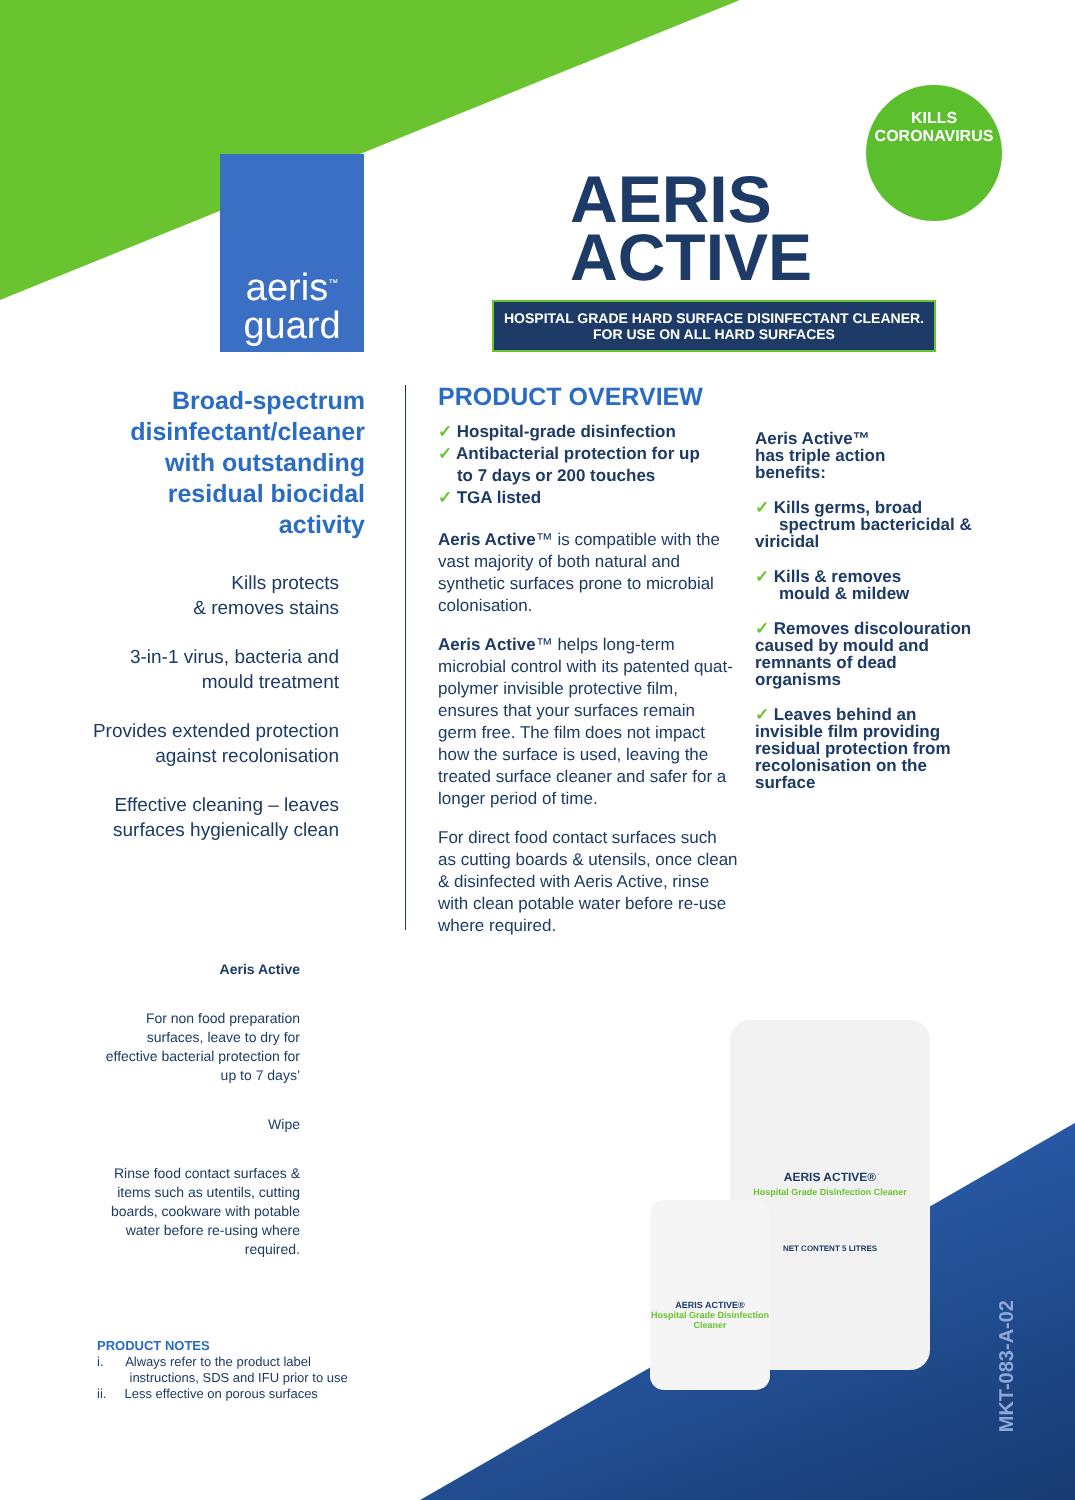aeris<sup>™</sup>
guard
KILLS
CORONAVIRUS
AERIS
ACTIVE
HOSPITAL GRADE HARD SURFACE DISINFECTANT CLEANER.
FOR USE ON ALL HARD SURFACES
Broad-spectrum disinfectant/cleaner with outstanding residual biocidal activity
Kills protects
& removes stains
3-in-1 virus, bacteria and mould treatment
Provides extended protection against recolonisation
Effective cleaning – leaves surfaces hygienically clean
PRODUCT OVERVIEW
✓ Hospital-grade disinfection
✓ Antibacterial protection for up
to 7 days or 200 touches
✓ TGA listed
Aeris Active™ is compatible with the vast majority of both natural and synthetic surfaces prone to microbial colonisation.
Aeris Active™ helps long-term microbial control with its patented quat-polymer invisible protective film, ensures that your surfaces remain germ free. The film does not impact how the surface is used, leaving the treated surface cleaner and safer for a longer period of time.
For direct food contact surfaces such as cutting boards & utensils, once clean & disinfected with Aeris Active, rinse with clean potable water before re-use where required.
Aeris Active™
has triple action
benefits:
✓ Kills germs, broad
spectrum bactericidal & viricidal
✓ Kills & removes
mould & mildew
✓ Removes discolouration caused by mould and remnants of dead organisms
✓ Leaves behind an invisible film providing residual protection from recolonisation on the surface
Aeris Active
For non food preparation surfaces, leave to dry for effective bacterial protection for up to 7 days’
Wipe
Rinse food contact surfaces & items such as utentils, cutting boards, cookware with potable water before re-using where required.
PRODUCT NOTES
i. Always refer to the product label
instructions, SDS and IFU prior to use
ii. Less effective on porous surfaces
AERIS ACTIVE®
Hospital Grade Disinfection Cleaner
NET CONTENT 5 LITRES
AERIS ACTIVE®
Hospital Grade Disinfection Cleaner
MKT-083-A-02